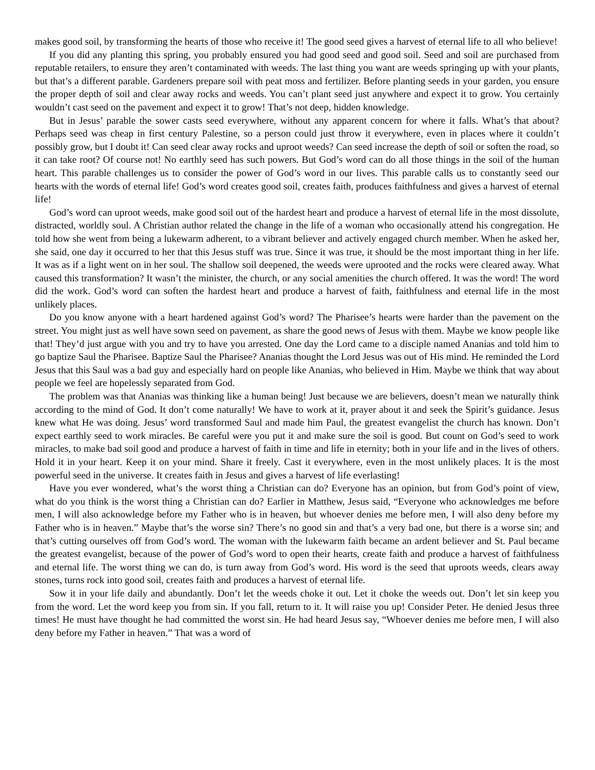makes good soil, by transforming the hearts of those who receive it! The good seed gives a harvest of eternal life to all who believe!
If you did any planting this spring, you probably ensured you had good seed and good soil. Seed and soil are purchased from reputable retailers, to ensure they aren’t contaminated with weeds. The last thing you want are weeds springing up with your plants, but that’s a different parable. Gardeners prepare soil with peat moss and fertilizer. Before planting seeds in your garden, you ensure the proper depth of soil and clear away rocks and weeds. You can’t plant seed just anywhere and expect it to grow. You certainly wouldn’t cast seed on the pavement and expect it to grow! That’s not deep, hidden knowledge.
But in Jesus’ parable the sower casts seed everywhere, without any apparent concern for where it falls. What’s that about? Perhaps seed was cheap in first century Palestine, so a person could just throw it everywhere, even in places where it couldn’t possibly grow, but I doubt it! Can seed clear away rocks and uproot weeds? Can seed increase the depth of soil or soften the road, so it can take root? Of course not! No earthly seed has such powers. But God’s word can do all those things in the soil of the human heart. This parable challenges us to consider the power of God’s word in our lives. This parable calls us to constantly seed our hearts with the words of eternal life! God’s word creates good soil, creates faith, produces faithfulness and gives a harvest of eternal life!
God’s word can uproot weeds, make good soil out of the hardest heart and produce a harvest of eternal life in the most dissolute, distracted, worldly soul. A Christian author related the change in the life of a woman who occasionally attend his congregation. He told how she went from being a lukewarm adherent, to a vibrant believer and actively engaged church member. When he asked her, she said, one day it occurred to her that this Jesus stuff was true. Since it was true, it should be the most important thing in her life. It was as if a light went on in her soul. The shallow soil deepened, the weeds were uprooted and the rocks were cleared away. What caused this transformation? It wasn’t the minister, the church, or any social amenities the church offered. It was the word! The word did the work. God’s word can soften the hardest heart and produce a harvest of faith, faithfulness and eternal life in the most unlikely places.
Do you know anyone with a heart hardened against God’s word? The Pharisee’s hearts were harder than the pavement on the street. You might just as well have sown seed on pavement, as share the good news of Jesus with them. Maybe we know people like that! They’d just argue with you and try to have you arrested. One day the Lord came to a disciple named Ananias and told him to go baptize Saul the Pharisee. Baptize Saul the Pharisee? Ananias thought the Lord Jesus was out of His mind. He reminded the Lord Jesus that this Saul was a bad guy and especially hard on people like Ananias, who believed in Him. Maybe we think that way about people we feel are hopelessly separated from God.
The problem was that Ananias was thinking like a human being! Just because we are believers, doesn’t mean we naturally think according to the mind of God. It don’t come naturally! We have to work at it, prayer about it and seek the Spirit’s guidance. Jesus knew what He was doing. Jesus’ word transformed Saul and made him Paul, the greatest evangelist the church has known. Don’t expect earthly seed to work miracles. Be careful were you put it and make sure the soil is good. But count on God’s seed to work miracles, to make bad soil good and produce a harvest of faith in time and life in eternity; both in your life and in the lives of others. Hold it in your heart. Keep it on your mind. Share it freely. Cast it everywhere, even in the most unlikely places. It is the most powerful seed in the universe. It creates faith in Jesus and gives a harvest of life everlasting!
Have you ever wondered, what’s the worst thing a Christian can do? Everyone has an opinion, but from God’s point of view, what do you think is the worst thing a Christian can do? Earlier in Matthew, Jesus said, “Everyone who acknowledges me before men, I will also acknowledge before my Father who is in heaven, but whoever denies me before men, I will also deny before my Father who is in heaven.” Maybe that’s the worse sin? There’s no good sin and that’s a very bad one, but there is a worse sin; and that’s cutting ourselves off from God’s word. The woman with the lukewarm faith became an ardent believer and St. Paul became the greatest evangelist, because of the power of God’s word to open their hearts, create faith and produce a harvest of faithfulness and eternal life. The worst thing we can do, is turn away from God’s word. His word is the seed that uproots weeds, clears away stones, turns rock into good soil, creates faith and produces a harvest of eternal life.
Sow it in your life daily and abundantly. Don’t let the weeds choke it out. Let it choke the weeds out. Don’t let sin keep you from the word. Let the word keep you from sin. If you fall, return to it. It will raise you up! Consider Peter. He denied Jesus three times! He must have thought he had committed the worst sin. He had heard Jesus say, “Whoever denies me before men, I will also deny before my Father in heaven.” That was a word of